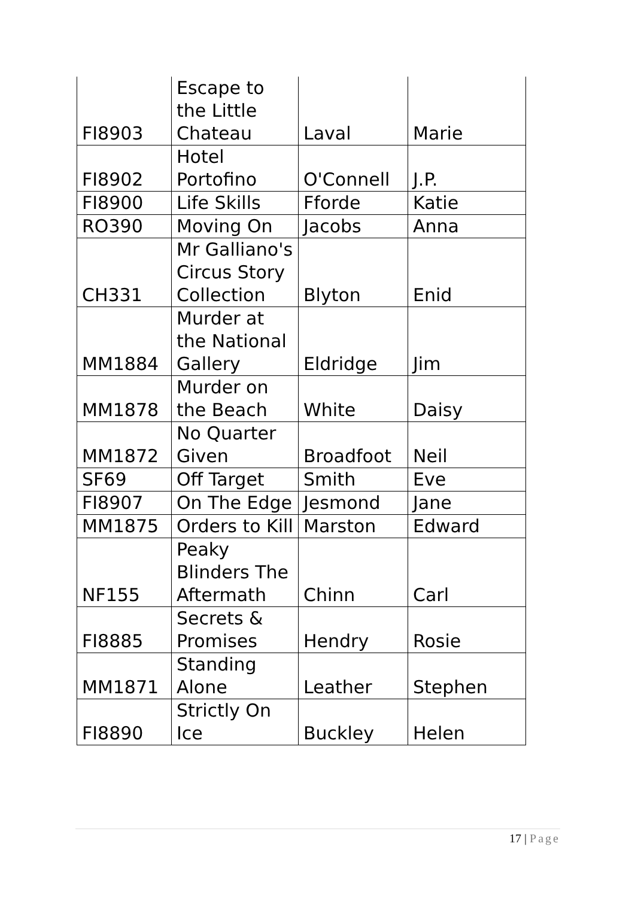| FI8903 | Escape to the Little Chateau | Laval | Marie |
| FI8902 | Hotel Portofino | O'Connell | J.P. |
| FI8900 | Life Skills | Fforde | Katie |
| RO390 | Moving On | Jacobs | Anna |
| CH331 | Mr Galliano's Circus Story Collection | Blyton | Enid |
| MM1884 | Murder at the National Gallery | Eldridge | Jim |
| MM1878 | Murder on the Beach | White | Daisy |
| MM1872 | No Quarter Given | Broadfoot | Neil |
| SF69 | Off Target | Smith | Eve |
| FI8907 | On The Edge | Jesmond | Jane |
| MM1875 | Orders to Kill | Marston | Edward |
| NF155 | Peaky Blinders The Aftermath | Chinn | Carl |
| FI8885 | Secrets & Promises | Hendry | Rosie |
| MM1871 | Standing Alone | Leather | Stephen |
| FI8890 | Strictly On Ice | Buckley | Helen |
17 | Page